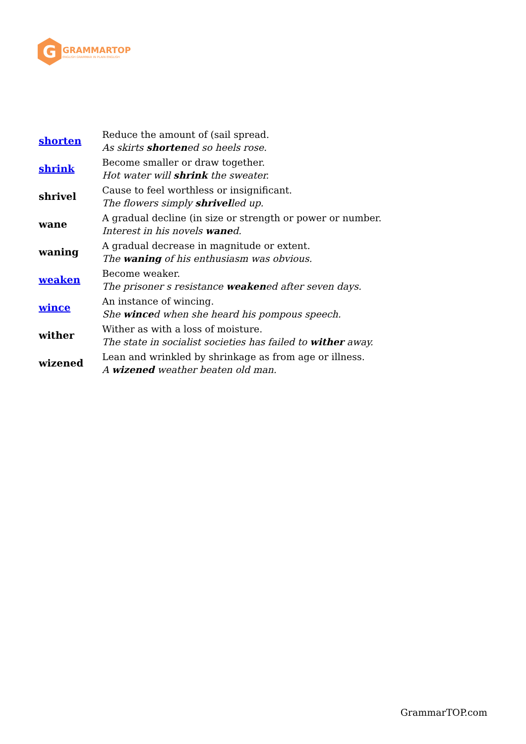G
GRAMMARTOP
ENGLISH GRAMMAR IN PLAIN ENGLISH
| shorten | Reduce the amount of (sail spread. As skirts shorten ed so heels rose. |
| shrink | Become smaller or draw together. Hot water will shrink the sweater. |
| shrivel | Cause to feel worthless or insignificant. The flowers simply shrivel led up. |
| wane | A gradual decline (in size or strength or power or number. Interest in his novels wane d. |
| waning | A gradual decrease in magnitude or extent. The waning of his enthusiasm was obvious. |
| weaken | Become weaker. The prisoner s resistance weaken ed after seven days. |
| wince | An instance of wincing. She wince d when she heard his pompous speech. |
| wither | Wither as with a loss of moisture. The state in socialist societies has failed to wither away. |
| wizened | Lean and wrinkled by shrinkage as from age or illness. A wizened weather beaten old man. |
GrammarTOP.com